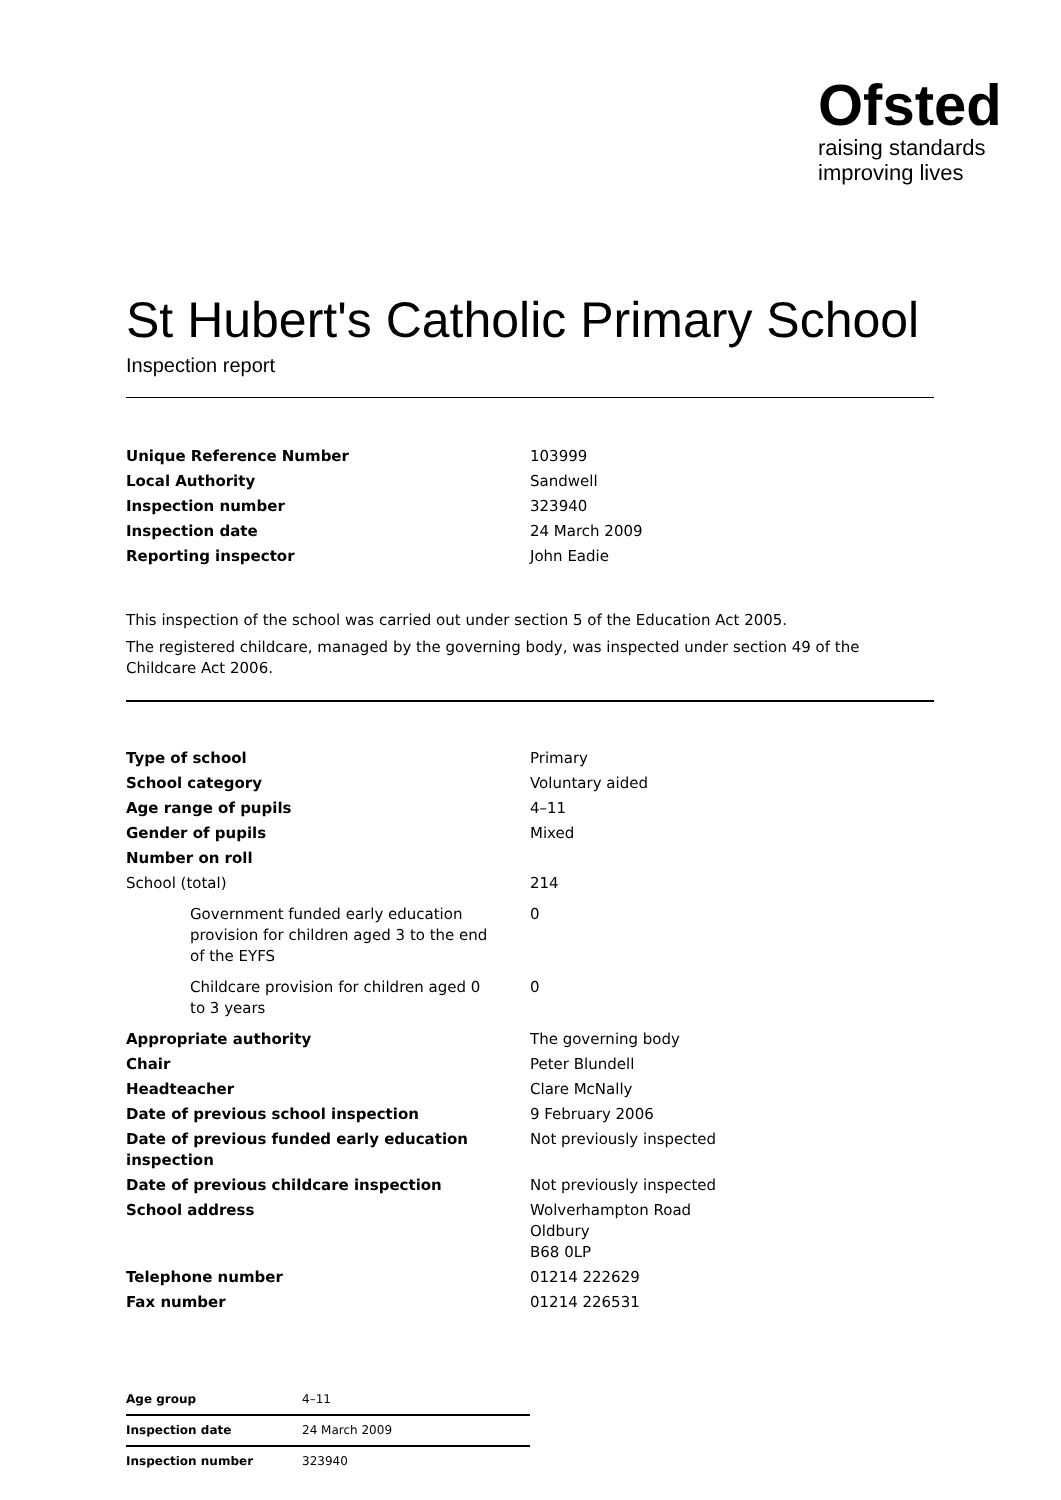Ofsted
raising standards
improving lives
St Hubert's Catholic Primary School
Inspection report
| Unique Reference Number | 103999 |
| Local Authority | Sandwell |
| Inspection number | 323940 |
| Inspection date | 24 March 2009 |
| Reporting inspector | John Eadie |
This inspection of the school was carried out under section 5 of the Education Act 2005.
The registered childcare, managed by the governing body, was inspected under section 49 of the Childcare Act 2006.
| Type of school | Primary |
| School category | Voluntary aided |
| Age range of pupils | 4–11 |
| Gender of pupils | Mixed |
| Number on roll | |
| School (total) | 214 |
| Government funded early education provision for children aged 3 to the end of the EYFS | 0 |
| Childcare provision for children aged 0 to 3 years | 0 |
| Appropriate authority | The governing body |
| Chair | Peter Blundell |
| Headteacher | Clare McNally |
| Date of previous school inspection | 9 February 2006 |
| Date of previous funded early education inspection | Not previously inspected |
| Date of previous childcare inspection | Not previously inspected |
| School address | Wolverhampton Road Oldbury B68 0LP |
| Telephone number | 01214 222629 |
| Fax number | 01214 226531 |
| Age group | 4–11 |
| Inspection date | 24 March 2009 |
| Inspection number | 323940 |